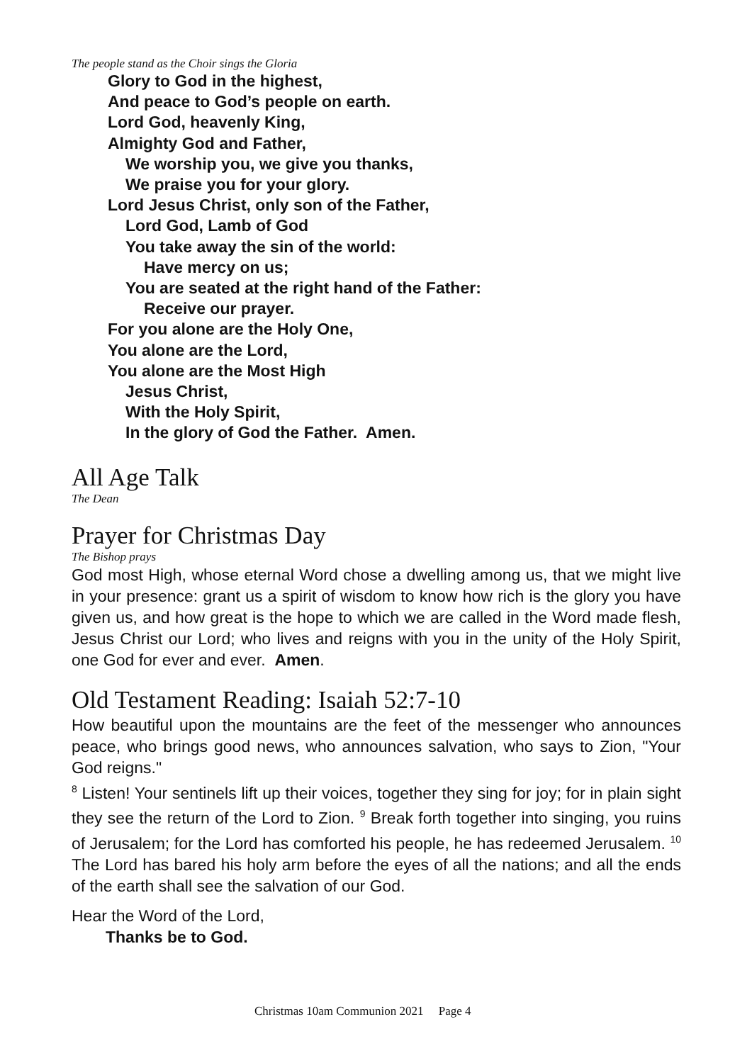The people stand as the Choir sings the Gloria
Glory to God in the highest,
And peace to God’s people on earth.
Lord God, heavenly King,
Almighty God and Father,
We worship you, we give you thanks,
We praise you for your glory.
Lord Jesus Christ, only son of the Father,
Lord God, Lamb of God
You take away the sin of the world:
Have mercy on us;
You are seated at the right hand of the Father:
Receive our prayer.
For you alone are the Holy One,
You alone are the Lord,
You alone are the Most High
Jesus Christ,
With the Holy Spirit,
In the glory of God the Father. Amen.
All Age Talk
The Dean
Prayer for Christmas Day
The Bishop prays
God most High, whose eternal Word chose a dwelling among us, that we might live in your presence: grant us a spirit of wisdom to know how rich is the glory you have given us, and how great is the hope to which we are called in the Word made flesh, Jesus Christ our Lord; who lives and reigns with you in the unity of the Holy Spirit, one God for ever and ever. Amen.
Old Testament Reading: Isaiah 52:7-10
How beautiful upon the mountains are the feet of the messenger who announces peace, who brings good news, who announces salvation, who says to Zion, "Your God reigns."
<sup>8</sup> Listen! Your sentinels lift up their voices, together they sing for joy; for in plain sight they see the return of the Lord to Zion. <sup>9</sup> Break forth together into singing, you ruins of Jerusalem; for the Lord has comforted his people, he has redeemed Jerusalem. <sup>10</sup> The Lord has bared his holy arm before the eyes of all the nations; and all the ends of the earth shall see the salvation of our God.
Hear the Word of the Lord,
Thanks be to God.
Christmas 10am Communion 2021 Page 4